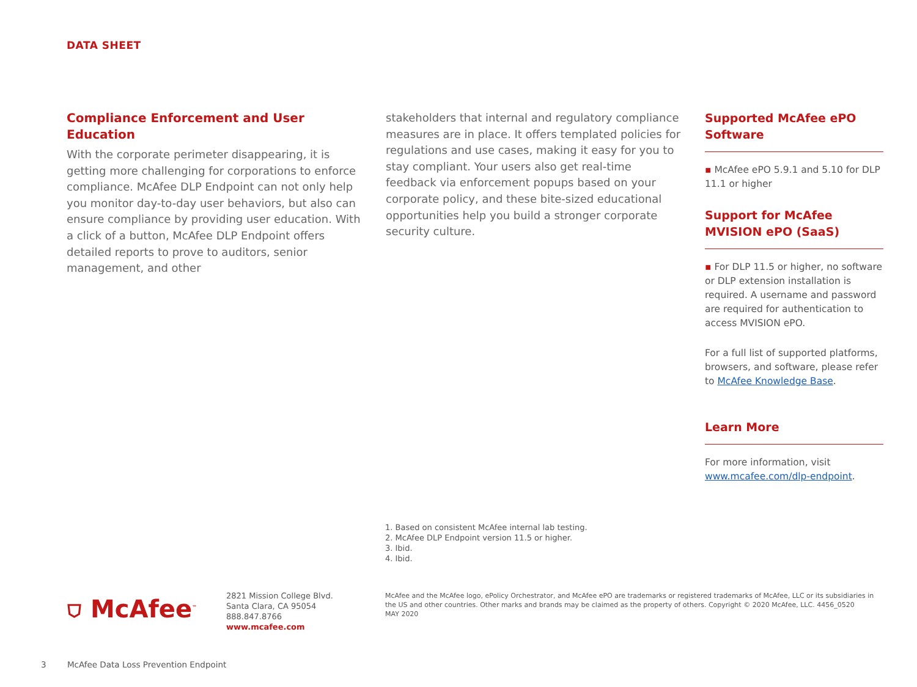DATA SHEET
Compliance Enforcement and User Education
With the corporate perimeter disappearing, it is getting more challenging for corporations to enforce compliance. McAfee DLP Endpoint can not only help you monitor day-to-day user behaviors, but also can ensure compliance by providing user education. With a click of a button, McAfee DLP Endpoint offers detailed reports to prove to auditors, senior management, and other
stakeholders that internal and regulatory compliance measures are in place. It offers templated policies for regulations and use cases, making it easy for you to stay compliant. Your users also get real-time feedback via enforcement popups based on your corporate policy, and these bite-sized educational opportunities help you build a stronger corporate security culture.
Supported McAfee ePO Software
▪ McAfee ePO 5.9.1 and 5.10 for DLP 11.1 or higher
Support for McAfee MVISION ePO (SaaS)
▪ For DLP 11.5 or higher, no software or DLP extension installation is required. A username and password are required for authentication to access MVISION ePO.
For a full list of supported platforms, browsers, and software, please refer to McAfee Knowledge Base.
Learn More
For more information, visit www.mcafee.com/dlp-endpoint.
1. Based on consistent McAfee internal lab testing.
2. McAfee DLP Endpoint version 11.5 or higher.
3. Ibid.
4. Ibid.
⛉ McAfee<sup>™</sup>
2821 Mission College Blvd.
Santa Clara, CA 95054
888.847.8766
www.mcafee.com
McAfee and the McAfee logo, ePolicy Orchestrator, and McAfee ePO are trademarks or registered trademarks of McAfee, LLC or its subsidiaries in the US and other countries. Other marks and brands may be claimed as the property of others. Copyright © 2020 McAfee, LLC. 4456_0520
MAY 2020
3 McAfee Data Loss Prevention Endpoint